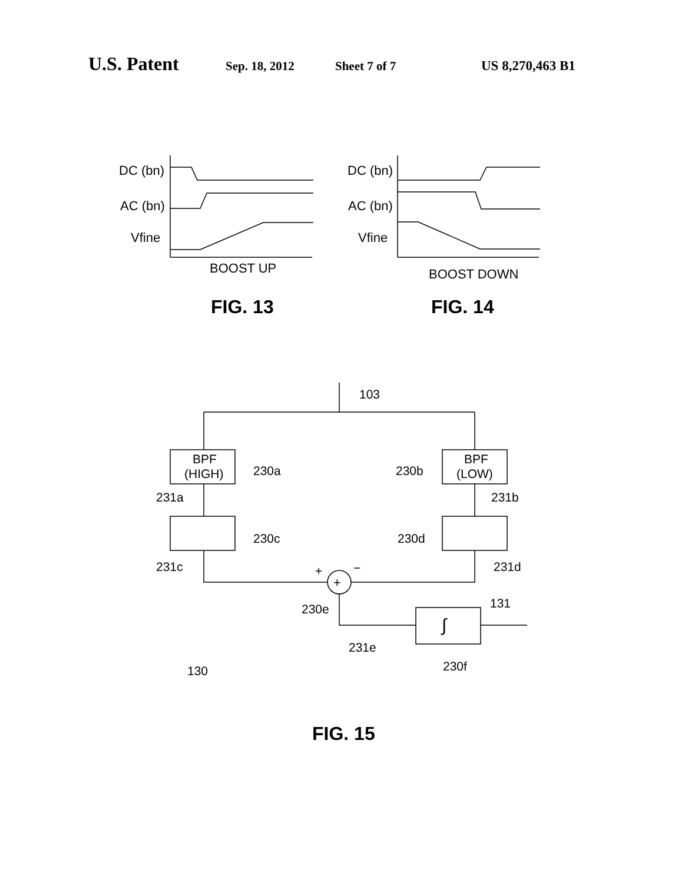U.S. Patent Sep. 18, 2012 Sheet 7 of 7 US 8,270,463 B1
DC (bn)
AC (bn)
Vfine
BOOST UP
FIG. 13
DC (bn)
AC (bn)
Vfine
BOOST DOWN
FIG. 14
103
BPF
(HIGH)
BPF
(LOW)
230a
230b
231a
231b
230c
230d
231c
231d
+
−
230e
131
231e
230f
130
FIG. 15
+
∫